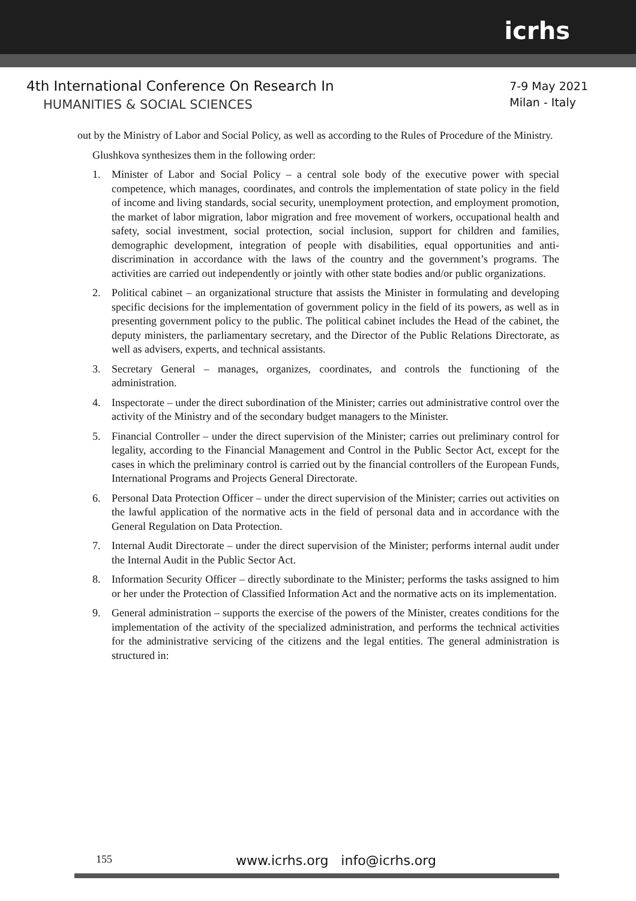icrhs
4th International Conference On Research In
HUMANITIES & SOCIAL SCIENCES
7-9 May 2021
Milan - Italy
out by the Ministry of Labor and Social Policy, as well as according to the Rules of Procedure of the Ministry.
Glushkova synthesizes them in the following order:
1. Minister of Labor and Social Policy – a central sole body of the executive power with special competence, which manages, coordinates, and controls the implementation of state policy in the field of income and living standards, social security, unemployment protection, and employment promotion, the market of labor migration, labor migration and free movement of workers, occupational health and safety, social investment, social protection, social inclusion, support for children and families, demographic development, integration of people with disabilities, equal opportunities and anti-discrimination in accordance with the laws of the country and the government’s programs. The activities are carried out independently or jointly with other state bodies and/or public organizations.
2. Political cabinet – an organizational structure that assists the Minister in formulating and developing specific decisions for the implementation of government policy in the field of its powers, as well as in presenting government policy to the public. The political cabinet includes the Head of the cabinet, the deputy ministers, the parliamentary secretary, and the Director of the Public Relations Directorate, as well as advisers, experts, and technical assistants.
3. Secretary General – manages, organizes, coordinates, and controls the functioning of the administration.
4. Inspectorate – under the direct subordination of the Minister; carries out administrative control over the activity of the Ministry and of the secondary budget managers to the Minister.
5. Financial Controller – under the direct supervision of the Minister; carries out preliminary control for legality, according to the Financial Management and Control in the Public Sector Act, except for the cases in which the preliminary control is carried out by the financial controllers of the European Funds, International Programs and Projects General Directorate.
6. Personal Data Protection Officer – under the direct supervision of the Minister; carries out activities on the lawful application of the normative acts in the field of personal data and in accordance with the General Regulation on Data Protection.
7. Internal Audit Directorate – under the direct supervision of the Minister; performs internal audit under the Internal Audit in the Public Sector Act.
8. Information Security Officer – directly subordinate to the Minister; performs the tasks assigned to him or her under the Protection of Classified Information Act and the normative acts on its implementation.
9. General administration – supports the exercise of the powers of the Minister, creates conditions for the implementation of the activity of the specialized administration, and performs the technical activities for the administrative servicing of the citizens and the legal entities. The general administration is structured in:
155
www.icrhs.org info@icrhs.org